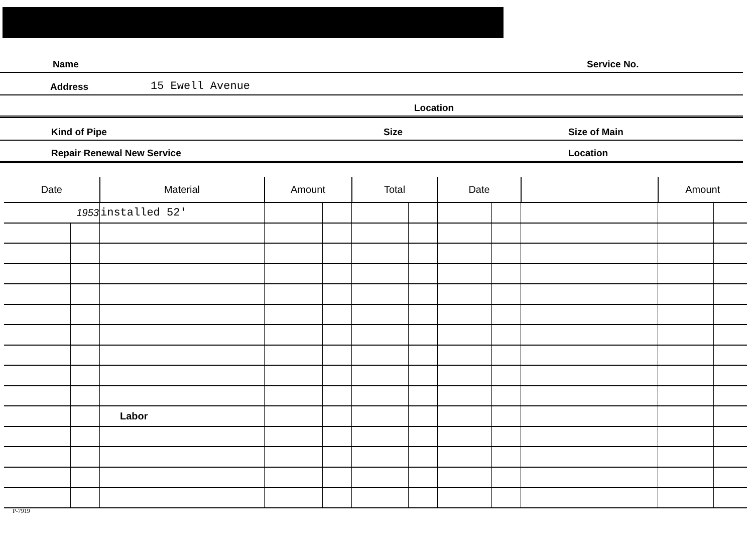Name Service No.
Address 15 Ewell Avenue
Location
Kind of Pipe Size Size of Main
Repair Renewal New Service Location
| Date | | Material | Amount | | Total | | Date | | | Amount | |
| --- | --- | --- | --- | --- | --- | --- | --- | --- | --- | --- | --- |
| 1953 | | installed 52' | | | | | | | | | |
| | | Labor | | | | | | | | | |
P-7919